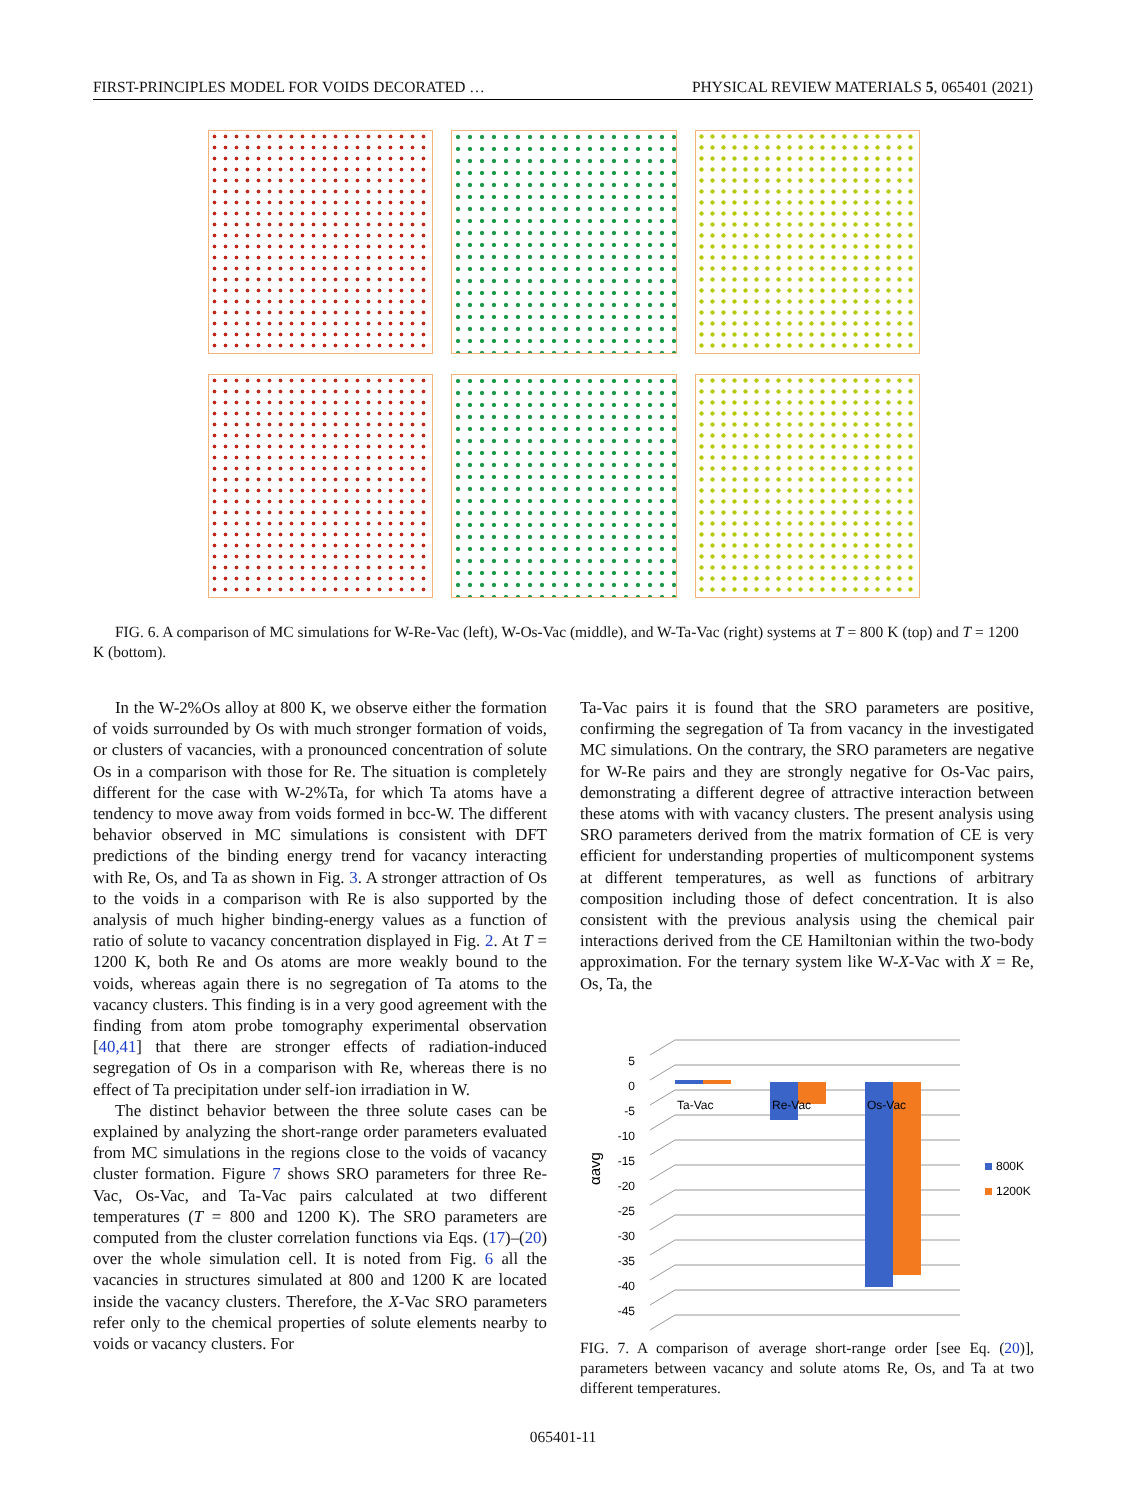FIRST-PRINCIPLES MODEL FOR VOIDS DECORATED … PHYSICAL REVIEW MATERIALS 5, 065401 (2021)
FIG. 6. A comparison of MC simulations for W-Re-Vac (left), W-Os-Vac (middle), and W-Ta-Vac (right) systems at T = 800 K (top) and T = 1200 K (bottom).
In the W-2%Os alloy at 800 K, we observe either the formation of voids surrounded by Os with much stronger formation of voids, or clusters of vacancies, with a pronounced concentration of solute Os in a comparison with those for Re. The situation is completely different for the case with W-2%Ta, for which Ta atoms have a tendency to move away from voids formed in bcc-W. The different behavior observed in MC simulations is consistent with DFT predictions of the binding energy trend for vacancy interacting with Re, Os, and Ta as shown in Fig. 3. A stronger attraction of Os to the voids in a comparison with Re is also supported by the analysis of much higher binding-energy values as a function of ratio of solute to vacancy concentration displayed in Fig. 2. At T = 1200 K, both Re and Os atoms are more weakly bound to the voids, whereas again there is no segregation of Ta atoms to the vacancy clusters. This finding is in a very good agreement with the finding from atom probe tomography experimental observation [40,41] that there are stronger effects of radiation-induced segregation of Os in a comparison with Re, whereas there is no effect of Ta precipitation under self-ion irradiation in W.
The distinct behavior between the three solute cases can be explained by analyzing the short-range order parameters evaluated from MC simulations in the regions close to the voids of vacancy cluster formation. Figure 7 shows SRO parameters for three Re-Vac, Os-Vac, and Ta-Vac pairs calculated at two different temperatures (T = 800 and 1200 K). The SRO parameters are computed from the cluster correlation functions via Eqs. (17)–(20) over the whole simulation cell. It is noted from Fig. 6 all the vacancies in structures simulated at 800 and 1200 K are located inside the vacancy clusters. Therefore, the X-Vac SRO parameters refer only to the chemical properties of solute elements nearby to voids or vacancy clusters. For
Ta-Vac pairs it is found that the SRO parameters are positive, confirming the segregation of Ta from vacancy in the investigated MC simulations. On the contrary, the SRO parameters are negative for W-Re pairs and they are strongly negative for Os-Vac pairs, demonstrating a different degree of attractive interaction between these atoms with with vacancy clusters. The present analysis using SRO parameters derived from the matrix formation of CE is very efficient for understanding properties of multicomponent systems at different temperatures, as well as functions of arbitrary composition including those of defect concentration. It is also consistent with the previous analysis using the chemical pair interactions derived from the CE Hamiltonian within the two-body approximation. For the ternary system like W-X-Vac with X = Re, Os, Ta, the
5
0
-5
-10
-15
-20
-25
-30
-35
-40
-45
αavg
Ta-Vac
Re-Vac
Os-Vac
800K
1200K
FIG. 7. A comparison of average short-range order [see Eq. (20)], parameters between vacancy and solute atoms Re, Os, and Ta at two different temperatures.
065401-11